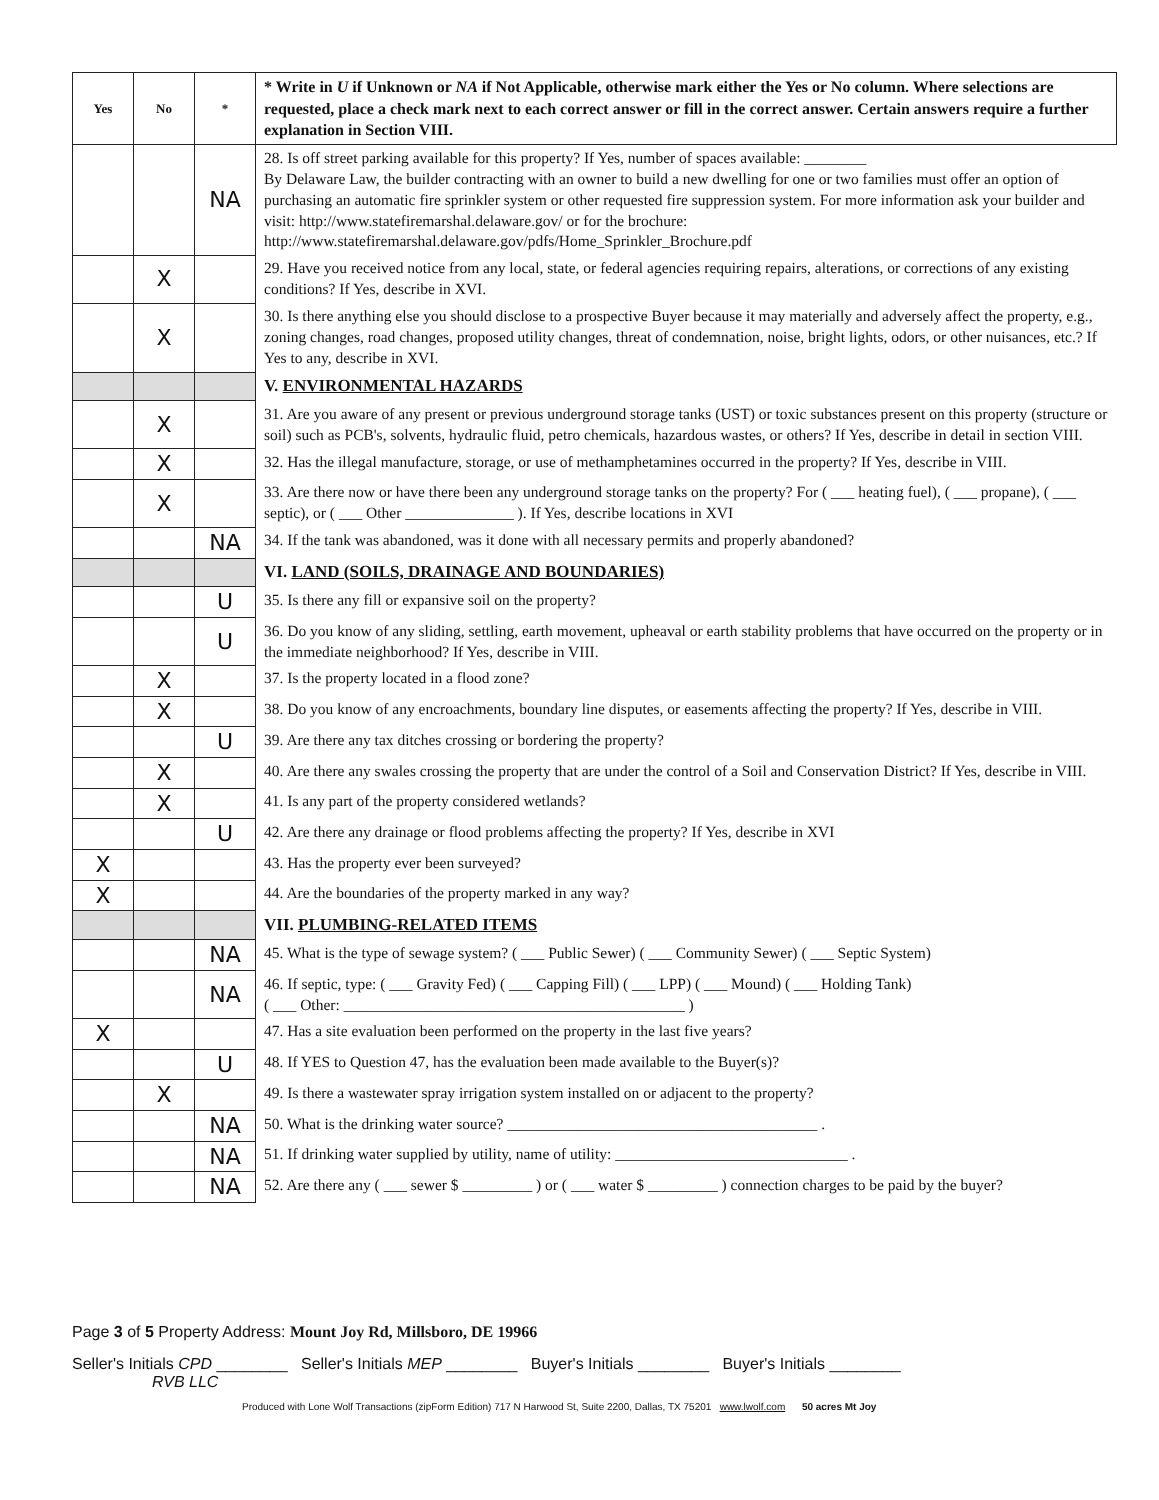| Yes | No | * | * Write in U if Unknown or NA if Not Applicable, otherwise mark either the Yes or No column. Where selections are requested, place a check mark next to each correct answer or fill in the correct answer. Certain answers require a further explanation in Section VIII. |
| | | NA | 28. Is off street parking available for this property? If Yes, number of spaces available: ________ By Delaware Law, the builder contracting with an owner to build a new dwelling for one or two families must offer an option of purchasing an automatic fire sprinkler system or other requested fire suppression system. For more information ask your builder and visit: http://www.statefiremarshal.delaware.gov/ or for the brochure: http://www.statefiremarshal.delaware.gov/pdfs/Home_Sprinkler_Brochure.pdf |
| | X | | 29. Have you received notice from any local, state, or federal agencies requiring repairs, alterations, or corrections of any existing conditions? If Yes, describe in XVI. |
| | X | | 30. Is there anything else you should disclose to a prospective Buyer because it may materially and adversely affect the property, e.g., zoning changes, road changes, proposed utility changes, threat of condemnation, noise, bright lights, odors, or other nuisances, etc.? If Yes to any, describe in XVI. |
| | | | V. ENVIRONMENTAL HAZARDS |
| | X | | 31. Are you aware of any present or previous underground storage tanks (UST) or toxic substances present on this property (structure or soil) such as PCB's, solvents, hydraulic fluid, petro chemicals, hazardous wastes, or others? If Yes, describe in detail in section VIII. |
| | X | | 32. Has the illegal manufacture, storage, or use of methamphetamines occurred in the property? If Yes, describe in VIII. |
| | X | | 33. Are there now or have there been any underground storage tanks on the property? For ( ___ heating fuel), ( ___ propane), ( ___ septic), or ( ___ Other ______________ ). If Yes, describe locations in XVI |
| | | NA | 34. If the tank was abandoned, was it done with all necessary permits and properly abandoned? |
| | | | VI. LAND (SOILS, DRAINAGE AND BOUNDARIES) |
| | | U | 35. Is there any fill or expansive soil on the property? |
| | | U | 36. Do you know of any sliding, settling, earth movement, upheaval or earth stability problems that have occurred on the property or in the immediate neighborhood? If Yes, describe in VIII. |
| | X | | 37. Is the property located in a flood zone? |
| | X | | 38. Do you know of any encroachments, boundary line disputes, or easements affecting the property? If Yes, describe in VIII. |
| | | U | 39. Are there any tax ditches crossing or bordering the property? |
| | X | | 40. Are there any swales crossing the property that are under the control of a Soil and Conservation District? If Yes, describe in VIII. |
| | X | | 41. Is any part of the property considered wetlands? |
| | | U | 42. Are there any drainage or flood problems affecting the property? If Yes, describe in XVI |
| X | | | 43. Has the property ever been surveyed? |
| X | | | 44. Are the boundaries of the property marked in any way? |
| | | | VII. PLUMBING-RELATED ITEMS |
| | | NA | 45. What is the type of sewage system? ( ___ Public Sewer) ( ___ Community Sewer) ( ___ Septic System) |
| | | NA | 46. If septic, type: ( ___ Gravity Fed) ( ___ Capping Fill) ( ___ LPP) ( ___ Mound) ( ___ Holding Tank) ( ___ Other: ____________________________________________ ) |
| X | | | 47. Has a site evaluation been performed on the property in the last five years? |
| | | U | 48. If YES to Question 47, has the evaluation been made available to the Buyer(s)? |
| | X | | 49. Is there a wastewater spray irrigation system installed on or adjacent to the property? |
| | | NA | 50. What is the drinking water source? ________________________________________ . |
| | | NA | 51. If drinking water supplied by utility, name of utility: ______________________________ . |
| | | NA | 52. Are there any ( ___ sewer $ _________ ) or ( ___ water $ _________ ) connection charges to be paid by the buyer? |
Page 3 of 5 Property Address: Mount Joy Rd, Millsboro, DE 19966
Seller's Initials CPD ________ Seller's Initials MEP ________ Buyer's Initials ________ Buyer's Initials ________
RVB LLC
Produced with Lone Wolf Transactions (zipForm Edition) 717 N Harwood St, Suite 2200, Dallas, TX 75201 www.lwolf.com 50 acres Mt Joy